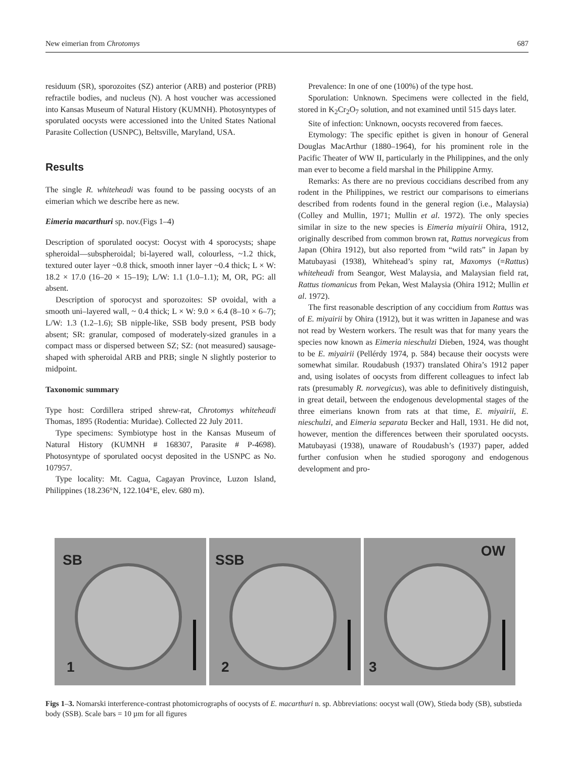New eimerian from Chrotomys 687
residuum (SR), sporozoites (SZ) anterior (ARB) and posterior (PRB) refractile bodies, and nucleus (N). A host voucher was accessioned into Kansas Museum of Natural History (KUMNH). Photosyntypes of sporulated oocysts were accessioned into the United States National Parasite Collection (USNPC), Beltsville, Maryland, USA.
Results
The single R. whiteheadi was found to be passing oocysts of an eimerian which we describe here as new.
Eimeria macarthuri sp. nov.(Figs 1–4)
Description of sporulated oocyst: Oocyst with 4 sporocysts; shape spheroidal—subspheroidal; bi-layered wall, colourless, ~1.2 thick, textured outer layer ~0.8 thick, smooth inner layer ~0.4 thick; L × W: 18.2 × 17.0 (16–20 × 15–19); L/W: 1.1 (1.0–1.1); M, OR, PG: all absent.
Description of sporocyst and sporozoites: SP ovoidal, with a smooth uni–layered wall, ~ 0.4 thick; L × W: 9.0 × 6.4 (8–10 × 6–7); L/W: 1.3 (1.2–1.6); SB nipple-like, SSB body present, PSB body absent; SR: granular, composed of moderately-sized granules in a compact mass or dispersed between SZ; SZ: (not measured) sausage-shaped with spheroidal ARB and PRB; single N slightly posterior to midpoint.
Taxonomic summary
Type host: Cordillera striped shrew-rat, Chrotomys whiteheadi Thomas, 1895 (Rodentia: Muridae). Collected 22 July 2011.
Type specimens: Symbiotype host in the Kansas Museum of Natural History (KUMNH # 168307, Parasite # P-4698). Photosyntype of sporulated oocyst deposited in the USNPC as No. 107957.
Type locality: Mt. Cagua, Cagayan Province, Luzon Island, Philippines (18.236°N, 122.104°E, elev. 680 m).
Prevalence: In one of one (100%) of the type host.
Sporulation: Unknown. Specimens were collected in the field, stored in K<sub>2</sub>Cr<sub>2</sub>O<sub>7</sub> solution, and not examined until 515 days later.
Site of infection: Unknown, oocysts recovered from faeces.
Etymology: The specific epithet is given in honour of General Douglas MacArthur (1880–1964), for his prominent role in the Pacific Theater of WW II, particularly in the Philippines, and the only man ever to become a field marshal in the Philippine Army.
Remarks: As there are no previous coccidians described from any rodent in the Philippines, we restrict our comparisons to eimerians described from rodents found in the general region (i.e., Malaysia) (Colley and Mullin, 1971; Mullin et al. 1972). The only species similar in size to the new species is Eimeria miyairii Ohira, 1912, originally described from common brown rat, Rattus norvegicus from Japan (Ohira 1912), but also reported from “wild rats” in Japan by Matubayasi (1938), Whitehead’s spiny rat, Maxomys (=Rattus) whiteheadi from Seangor, West Malaysia, and Malaysian field rat, Rattus tiomanicus from Pekan, West Malaysia (Ohira 1912; Mullin et al. 1972).
The first reasonable description of any coccidium from Rattus was of E. miyairii by Ohira (1912), but it was written in Japanese and was not read by Western workers. The result was that for many years the species now known as Eimeria nieschulzi Dieben, 1924, was thought to be E. miyairii (Pellérdy 1974, p. 584) because their oocysts were somewhat similar. Roudabush (1937) translated Ohira’s 1912 paper and, using isolates of oocysts from different colleagues to infect lab rats (presumably R. norvegicus), was able to definitively distinguish, in great detail, between the endogenous developmental stages of the three eimerians known from rats at that time, E. miyairii, E. nieschulzi, and Eimeria separata Becker and Hall, 1931. He did not, however, mention the differences between their sporulated oocysts. Matubayasi (1938), unaware of Roudabush’s (1937) paper, added further confusion when he studied sporogony and endogenous development and pro-
SB
1
SSB
2
OW
3
Figs 1–3. Nomarski interference-contrast photomicrographs of oocysts of E. macarthuri n. sp. Abbreviations: oocyst wall (OW), Stieda body (SB), substieda body (SSB). Scale bars = 10 µm for all figures